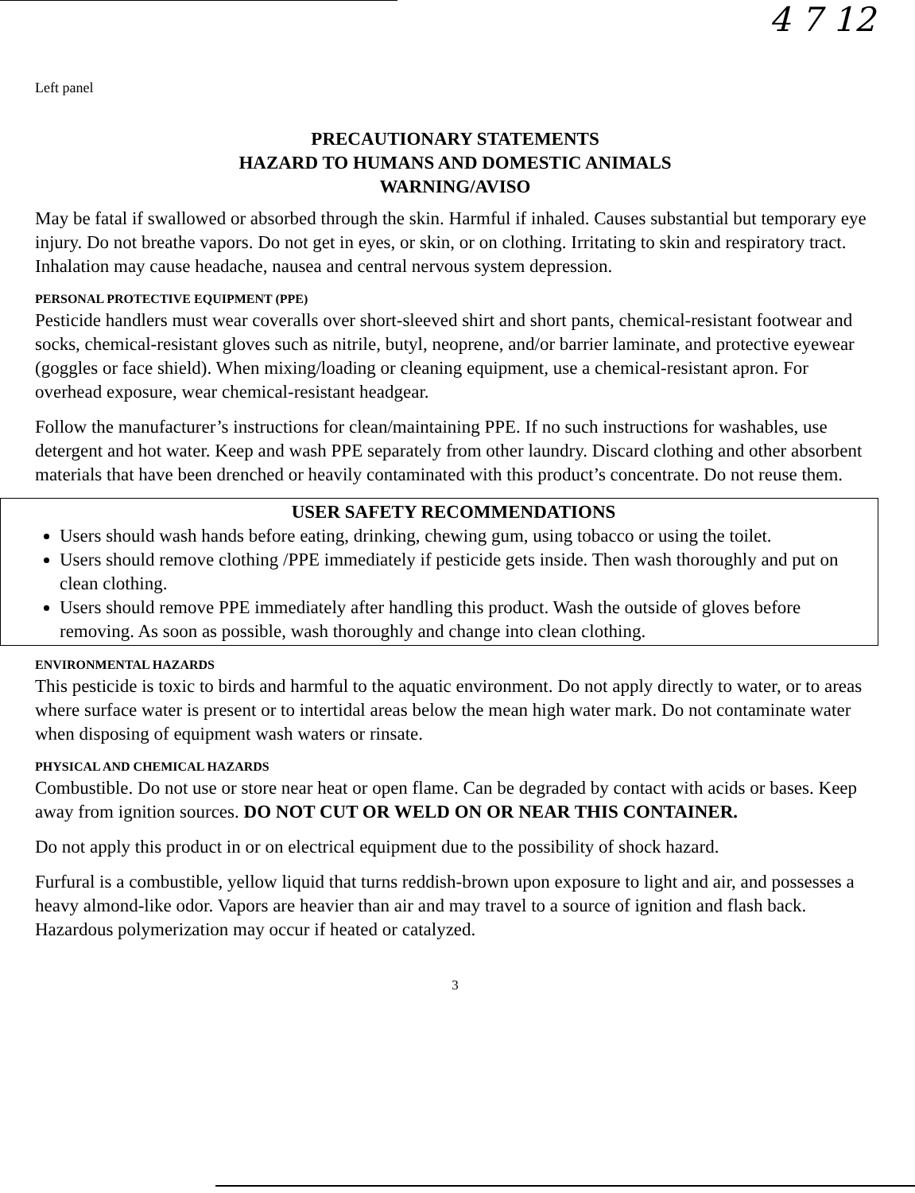4 7 12
Left panel
PRECAUTIONARY STATEMENTS
HAZARD TO HUMANS AND DOMESTIC ANIMALS
WARNING/AVISO
May be fatal if swallowed or absorbed through the skin. Harmful if inhaled. Causes substantial but temporary eye injury. Do not breathe vapors. Do not get in eyes, or skin, or on clothing. Irritating to skin and respiratory tract. Inhalation may cause headache, nausea and central nervous system depression.
PERSONAL PROTECTIVE EQUIPMENT (PPE)
Pesticide handlers must wear coveralls over short-sleeved shirt and short pants, chemical-resistant footwear and socks, chemical-resistant gloves such as nitrile, butyl, neoprene, and/or barrier laminate, and protective eyewear (goggles or face shield). When mixing/loading or cleaning equipment, use a chemical-resistant apron. For overhead exposure, wear chemical-resistant headgear.
Follow the manufacturer’s instructions for clean/maintaining PPE. If no such instructions for washables, use detergent and hot water. Keep and wash PPE separately from other laundry. Discard clothing and other absorbent materials that have been drenched or heavily contaminated with this product’s concentrate. Do not reuse them.
USER SAFETY RECOMMENDATIONS
Users should wash hands before eating, drinking, chewing gum, using tobacco or using the toilet.
Users should remove clothing /PPE immediately if pesticide gets inside. Then wash thoroughly and put on clean clothing.
Users should remove PPE immediately after handling this product. Wash the outside of gloves before removing. As soon as possible, wash thoroughly and change into clean clothing.
ENVIRONMENTAL HAZARDS
This pesticide is toxic to birds and harmful to the aquatic environment. Do not apply directly to water, or to areas where surface water is present or to intertidal areas below the mean high water mark. Do not contaminate water when disposing of equipment wash waters or rinsate.
PHYSICAL AND CHEMICAL HAZARDS
Combustible. Do not use or store near heat or open flame. Can be degraded by contact with acids or bases. Keep away from ignition sources. DO NOT CUT OR WELD ON OR NEAR THIS CONTAINER.
Do not apply this product in or on electrical equipment due to the possibility of shock hazard.
Furfural is a combustible, yellow liquid that turns reddish-brown upon exposure to light and air, and possesses a heavy almond-like odor. Vapors are heavier than air and may travel to a source of ignition and flash back. Hazardous polymerization may occur if heated or catalyzed.
3